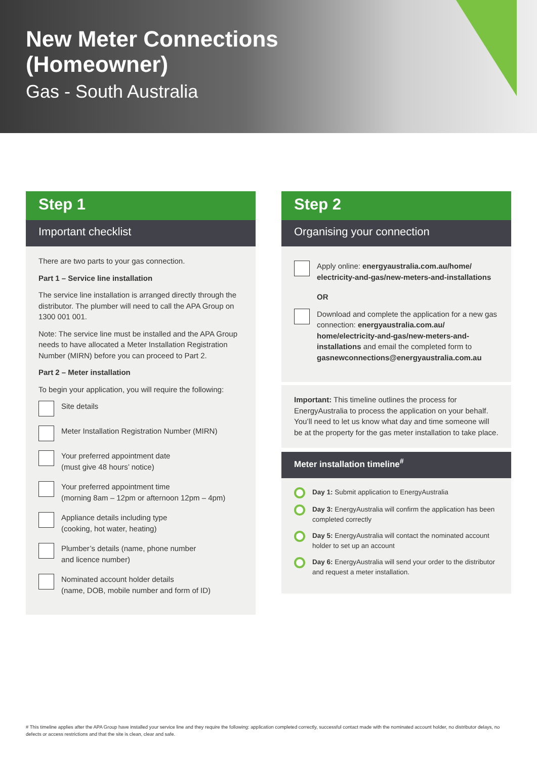New Meter Connections
(Homeowner)
Gas - South Australia
Step 1
Important checklist
There are two parts to your gas connection.
Part 1 – Service line installation
The service line installation is arranged directly through the distributor. The plumber will need to call the APA Group on 1300 001 001.
Note: The service line must be installed and the APA Group needs to have allocated a Meter Installation Registration Number (MIRN) before you can proceed to Part 2.
Part 2 – Meter installation
To begin your application, you will require the following:
Site details
Meter Installation Registration Number (MIRN)
Your preferred appointment date
(must give 48 hours’ notice)
Your preferred appointment time
(morning 8am – 12pm or afternoon 12pm – 4pm)
Appliance details including type
(cooking, hot water, heating)
Plumber’s details (name, phone number
and licence number)
Nominated account holder details
(name, DOB, mobile number and form of ID)
Step 2
Organising your connection
Apply online: energyaustralia.com.au/home/ electricity-and-gas/new-meters-and-installations
OR
Download and complete the application for a new gas connection: energyaustralia.com.au/ home/electricity-and-gas/new-meters-and-installations and email the completed form to gasnewconnections@energyaustralia.com.au
Important: This timeline outlines the process for EnergyAustralia to process the application on your behalf. You’ll need to let us know what day and time someone will be at the property for the gas meter installation to take place.
Meter installation timeline<sup>#</sup>
Day 1: Submit application to EnergyAustralia
Day 3: EnergyAustralia will confirm the application has been completed correctly
Day 5: EnergyAustralia will contact the nominated account holder to set up an account
Day 6: EnergyAustralia will send your order to the distributor and request a meter installation.
# This timeline applies after the APA Group have installed your service line and they require the following: application completed correctly, successful contact made with the nominated account holder, no distributor delays, no defects or access restrictions and that the site is clean, clear and safe.